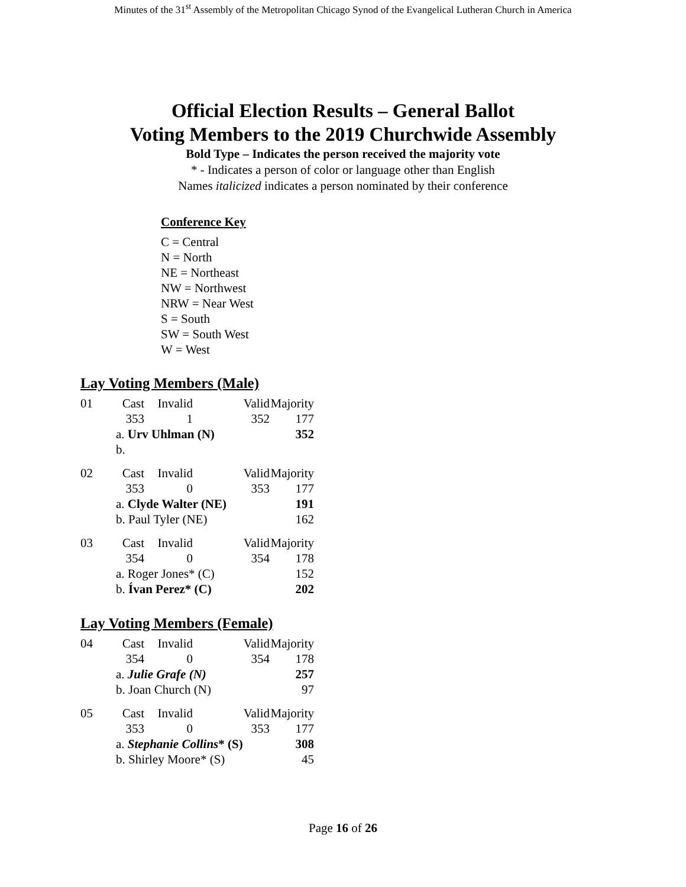Minutes of the 31<sup>st</sup> Assembly of the Metropolitan Chicago Synod of the Evangelical Lutheran Church in America
Official Election Results – General Ballot
Voting Members to the 2019 Churchwide Assembly
Bold Type – Indicates the person received the majority vote
* - Indicates a person of color or language other than English
Names italicized indicates a person nominated by their conference
Conference Key
C = Central
N = North
NE = Northeast
NW = Northwest
NRW = Near West
S = South
SW = South West
W = West
Lay Voting Members (Male)
| 01 | Cast | Invalid | Valid | Majority |
| | 353 | 1 | 352 | 177 |
| | a. Urv Uhlman (N) | | | 352 |
| | b. | | | |
| 02 | Cast | Invalid | Valid | Majority |
| | 353 | 0 | 353 | 177 |
| | a. Clyde Walter (NE) | | | 191 |
| | b. Paul Tyler (NE) | | | 162 |
| 03 | Cast | Invalid | Valid | Majority |
| | 354 | 0 | 354 | 178 |
| | a. Roger Jones* (C) | | | 152 |
| | b. Ívan Perez* (C) | | | 202 |
Lay Voting Members (Female)
| 04 | Cast | Invalid | Valid | Majority |
| | 354 | 0 | 354 | 178 |
| | a. Julie Grafe (N) | | | 257 |
| | b. Joan Church (N) | | | 97 |
| 05 | Cast | Invalid | Valid | Majority |
| | 353 | 0 | 353 | 177 |
| | a. Stephanie Collins * (S) | | | 308 |
| | b. Shirley Moore* (S) | | | 45 |
Page 16 of 26